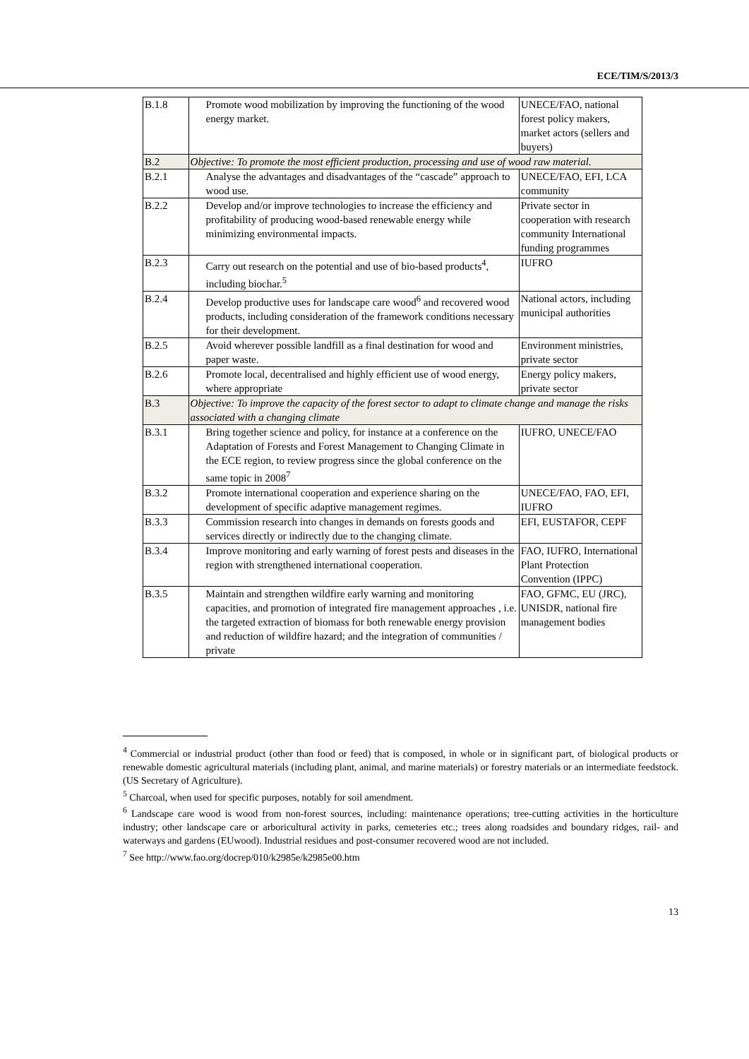ECE/TIM/S/2013/3
| B.1.8 | Promote wood mobilization by improving the functioning of the wood energy market. | UNECE/FAO, national forest policy makers, market actors (sellers and buyers) |
| B.2 | Objective: To promote the most efficient production, processing and use of wood raw material. | |
| B.2.1 | Analyse the advantages and disadvantages of the “cascade” approach to wood use. | UNECE/FAO, EFI, LCA community |
| B.2.2 | Develop and/or improve technologies to increase the efficiency and profitability of producing wood-based renewable energy while minimizing environmental impacts. | Private sector in cooperation with research community International funding programmes |
| B.2.3 | Carry out research on the potential and use of bio-based products<sup>4</sup>, including biochar.<sup>5</sup> | IUFRO |
| B.2.4 | Develop productive uses for landscape care wood<sup>6</sup> and recovered wood products, including consideration of the framework conditions necessary for their development. | National actors, including municipal authorities |
| B.2.5 | Avoid wherever possible landfill as a final destination for wood and paper waste. | Environment ministries, private sector |
| B.2.6 | Promote local, decentralised and highly efficient use of wood energy, where appropriate | Energy policy makers, private sector |
| B.3 | Objective: To improve the capacity of the forest sector to adapt to climate change and manage the risks associated with a changing climate | |
| B.3.1 | Bring together science and policy, for instance at a conference on the Adaptation of Forests and Forest Management to Changing Climate in the ECE region, to review progress since the global conference on the same topic in 2008<sup>7</sup> | IUFRO, UNECE/FAO |
| B.3.2 | Promote international cooperation and experience sharing on the development of specific adaptive management regimes. | UNECE/FAO, FAO, EFI, IUFRO |
| B.3.3 | Commission research into changes in demands on forests goods and services directly or indirectly due to the changing climate. | EFI, EUSTAFOR, CEPF |
| B.3.4 | Improve monitoring and early warning of forest pests and diseases in the region with strengthened international cooperation. | FAO, IUFRO, International Plant Protection Convention (IPPC) |
| B.3.5 | Maintain and strengthen wildfire early warning and monitoring capacities, and promotion of integrated fire management approaches , i.e. the targeted extraction of biomass for both renewable energy provision and reduction of wildfire hazard; and the integration of communities / private | FAO, GFMC, EU (JRC), UNISDR, national fire management bodies |
<sup>4</sup> Commercial or industrial product (other than food or feed) that is composed, in whole or in significant part, of biological products or renewable domestic agricultural materials (including plant, animal, and marine materials) or forestry materials or an intermediate feedstock. (US Secretary of Agriculture).
<sup>5</sup> Charcoal, when used for specific purposes, notably for soil amendment.
<sup>6</sup> Landscape care wood is wood from non-forest sources, including: maintenance operations; tree-cutting activities in the horticulture industry; other landscape care or arboricultural activity in parks, cemeteries etc.; trees along roadsides and boundary ridges, rail- and waterways and gardens (EUwood). Industrial residues and post-consumer recovered wood are not included.
<sup>7</sup> See http://www.fao.org/docrep/010/k2985e/k2985e00.htm
13